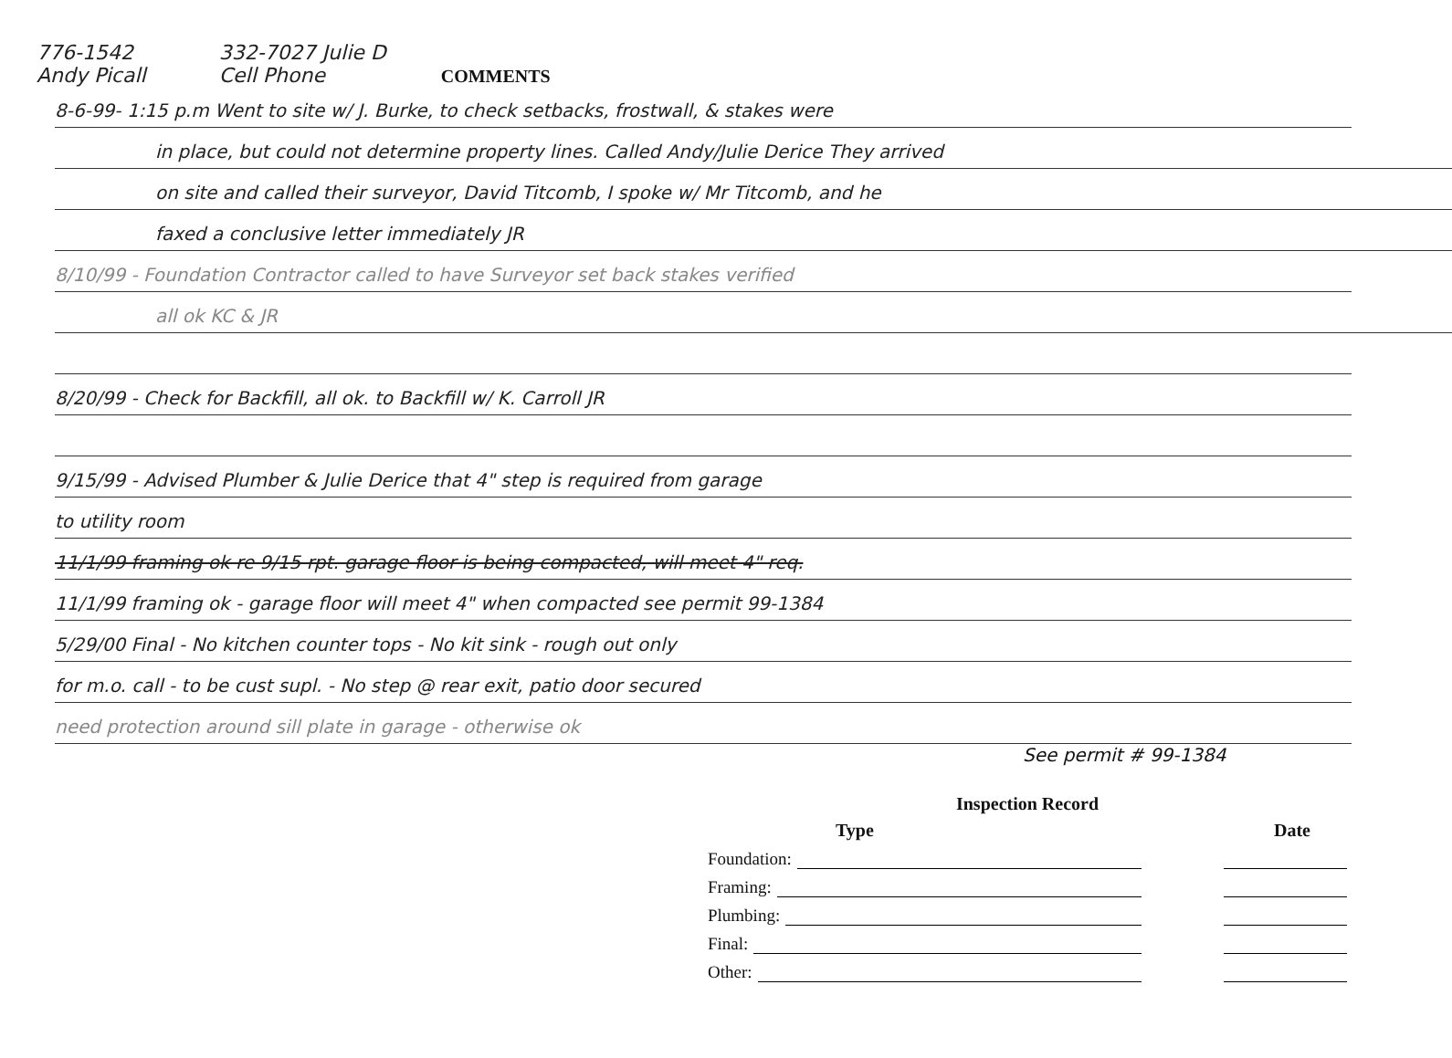776-1542
Andy Picall
332-7027 Julie D
Cell Phone
COMMENTS
8-6-99- 1:15 p.m Went to site w/ J. Burke, to check setbacks, frostwall, & stakes were
in place, but could not determine property lines. Called Andy/Julie Derice They arrived
on site and called their surveyor, David Titcomb, I spoke w/ Mr Titcomb, and he
faxed a conclusive letter immediately JR
8/10/99 - Foundation Contractor called to have Surveyor set back stakes verified
all ok KC & JR
8/20/99 - Check for Backfill, all ok. to Backfill w/ K. Carroll JR
9/15/99 - Advised Plumber & Julie Derice that 4" step is required from garage
to utility room
11/1/99 framing ok re 9/15 rpt. garage floor is being compacted, will meet 4" req.
11/1/99 framing ok - garage floor will meet 4" when compacted see permit 99-1384
5/29/00 Final - No kitchen counter tops - No kit sink - rough out only
for m.o. call - to be cust supl. - No step @ rear exit, patio door secured
need protection around sill plate in garage - otherwise ok
See permit # 99-1384
Inspection Record
Type Date
Foundation:
Framing:
Plumbing:
Final:
Other: